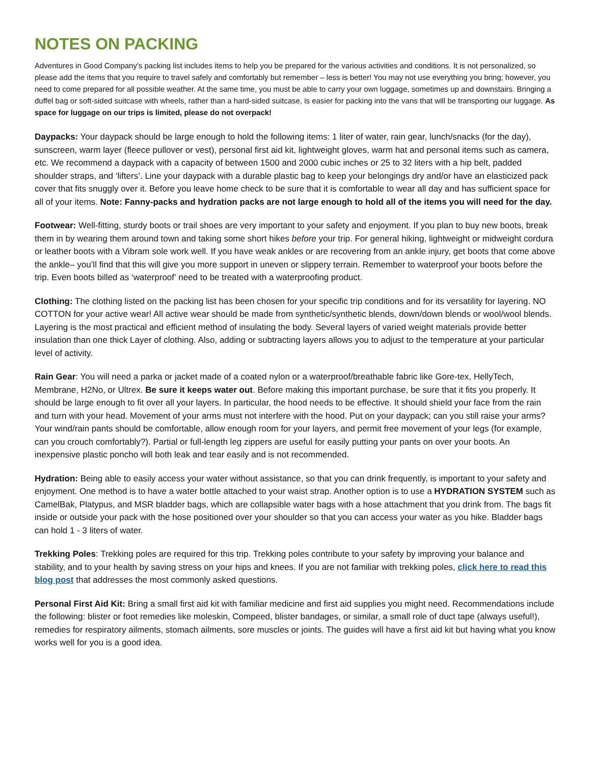NOTES ON PACKING
Adventures in Good Company's packing list includes items to help you be prepared for the various activities and conditions. It is not personalized, so please add the items that you require to travel safely and comfortably but remember – less is better! You may not use everything you bring; however, you need to come prepared for all possible weather. At the same time, you must be able to carry your own luggage, sometimes up and downstairs. Bringing a duffel bag or soft-sided suitcase with wheels, rather than a hard-sided suitcase, is easier for packing into the vans that will be transporting our luggage. As space for luggage on our trips is limited, please do not overpack!
Daypacks: Your daypack should be large enough to hold the following items: 1 liter of water, rain gear, lunch/snacks (for the day), sunscreen, warm layer (fleece pullover or vest), personal first aid kit, lightweight gloves, warm hat and personal items such as camera, etc. We recommend a daypack with a capacity of between 1500 and 2000 cubic inches or 25 to 32 liters with a hip belt, padded shoulder straps, and ‘lifters’. Line your daypack with a durable plastic bag to keep your belongings dry and/or have an elasticized pack cover that fits snuggly over it. Before you leave home check to be sure that it is comfortable to wear all day and has sufficient space for all of your items. Note: Fanny-packs and hydration packs are not large enough to hold all of the items you will need for the day.
Footwear: Well-fitting, sturdy boots or trail shoes are very important to your safety and enjoyment. If you plan to buy new boots, break them in by wearing them around town and taking some short hikes before your trip. For general hiking, lightweight or midweight cordura or leather boots with a Vibram sole work well. If you have weak ankles or are recovering from an ankle injury, get boots that come above the ankle– you’ll find that this will give you more support in uneven or slippery terrain. Remember to waterproof your boots before the trip. Even boots billed as ‘waterproof’ need to be treated with a waterproofing product.
Clothing: The clothing listed on the packing list has been chosen for your specific trip conditions and for its versatility for layering. NO COTTON for your active wear! All active wear should be made from synthetic/synthetic blends, down/down blends or wool/wool blends. Layering is the most practical and efficient method of insulating the body. Several layers of varied weight materials provide better insulation than one thick Layer of clothing. Also, adding or subtracting layers allows you to adjust to the temperature at your particular level of activity.
Rain Gear: You will need a parka or jacket made of a coated nylon or a waterproof/breathable fabric like Gore-tex, HellyTech, Membrane, H2No, or Ultrex. Be sure it keeps water out. Before making this important purchase, be sure that it fits you properly. It should be large enough to fit over all your layers. In particular, the hood needs to be effective. It should shield your face from the rain and turn with your head. Movement of your arms must not interfere with the hood. Put on your daypack; can you still raise your arms? Your wind/rain pants should be comfortable, allow enough room for your layers, and permit free movement of your legs (for example, can you crouch comfortably?). Partial or full-length leg zippers are useful for easily putting your pants on over your boots. An inexpensive plastic poncho will both leak and tear easily and is not recommended.
Hydration: Being able to easily access your water without assistance, so that you can drink frequently, is important to your safety and enjoyment. One method is to have a water bottle attached to your waist strap. Another option is to use a HYDRATION SYSTEM such as CamelBak, Platypus, and MSR bladder bags, which are collapsible water bags with a hose attachment that you drink from. The bags fit inside or outside your pack with the hose positioned over your shoulder so that you can access your water as you hike. Bladder bags can hold 1 - 3 liters of water.
Trekking Poles: Trekking poles are required for this trip. Trekking poles contribute to your safety by improving your balance and stability, and to your health by saving stress on your hips and knees. If you are not familiar with trekking poles, click here to read this blog post that addresses the most commonly asked questions.
Personal First Aid Kit: Bring a small first aid kit with familiar medicine and first aid supplies you might need. Recommendations include the following: blister or foot remedies like moleskin, Compeed, blister bandages, or similar, a small role of duct tape (always useful!), remedies for respiratory ailments, stomach ailments, sore muscles or joints. The guides will have a first aid kit but having what you know works well for you is a good idea.